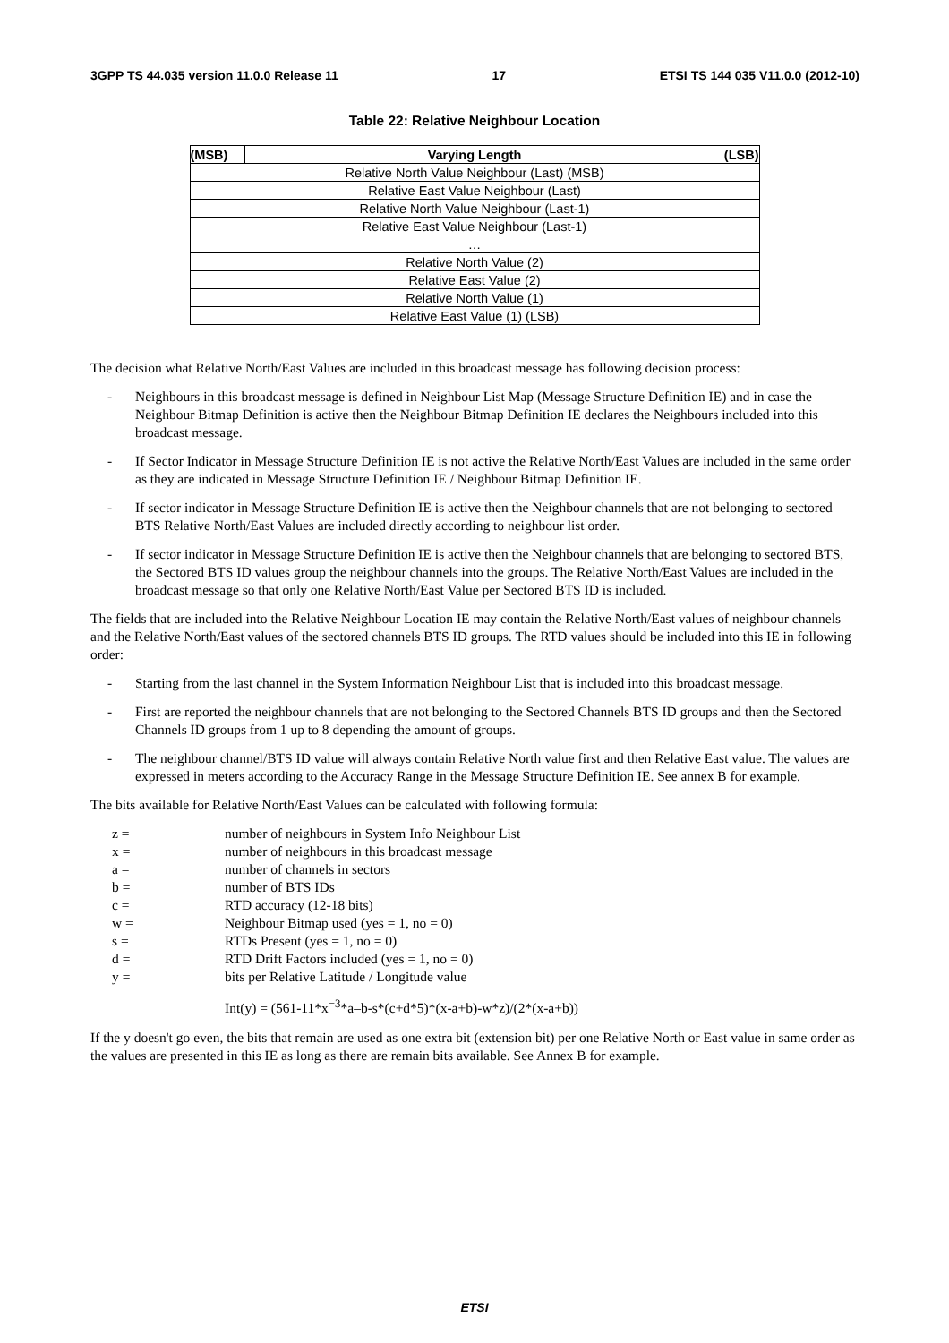3GPP TS 44.035 version 11.0.0 Release 11 17 ETSI TS 144 035 V11.0.0 (2012-10)
Table 22: Relative Neighbour Location
| (MSB) | Varying Length | (LSB) |
| --- | --- | --- |
| Relative North Value Neighbour (Last) (MSB) | | |
| Relative East Value Neighbour (Last) | | |
| Relative North Value Neighbour (Last-1) | | |
| Relative East Value Neighbour (Last-1) | | |
| … | | |
| Relative North Value (2) | | |
| Relative East Value (2) | | |
| Relative North Value (1) | | |
| Relative East Value (1) (LSB) | | |
The decision what Relative North/East Values are included in this broadcast message has following decision process:
- Neighbours in this broadcast message is defined in Neighbour List Map (Message Structure Definition IE) and in case the Neighbour Bitmap Definition is active then the Neighbour Bitmap Definition IE declares the Neighbours included into this broadcast message.
- If Sector Indicator in Message Structure Definition IE is not active the Relative North/East Values are included in the same order as they are indicated in Message Structure Definition IE / Neighbour Bitmap Definition IE.
- If sector indicator in Message Structure Definition IE is active then the Neighbour channels that are not belonging to sectored BTS Relative North/East Values are included directly according to neighbour list order.
- If sector indicator in Message Structure Definition IE is active then the Neighbour channels that are belonging to sectored BTS, the Sectored BTS ID values group the neighbour channels into the groups. The Relative North/East Values are included in the broadcast message so that only one Relative North/East Value per Sectored BTS ID is included.
The fields that are included into the Relative Neighbour Location IE may contain the Relative North/East values of neighbour channels and the Relative North/East values of the sectored channels BTS ID groups. The RTD values should be included into this IE in following order:
- Starting from the last channel in the System Information Neighbour List that is included into this broadcast message.
- First are reported the neighbour channels that are not belonging to the Sectored Channels BTS ID groups and then the Sectored Channels ID groups from 1 up to 8 depending the amount of groups.
- The neighbour channel/BTS ID value will always contain Relative North value first and then Relative East value. The values are expressed in meters according to the Accuracy Range in the Message Structure Definition IE. See annex B for example.
The bits available for Relative North/East Values can be calculated with following formula:
z = number of neighbours in System Info Neighbour List
x = number of neighbours in this broadcast message
a = number of channels in sectors
b = number of BTS IDs
c = RTD accuracy (12-18 bits)
w = Neighbour Bitmap used (yes = 1, no = 0)
s = RTDs Present (yes = 1, no = 0)
d = RTD Drift Factors included (yes = 1, no = 0)
y = bits per Relative Latitude / Longitude value
Int(y) = (561-11*x<sup>−3</sup>*a–b-s*(c+d*5)*(x-a+b)-w*z)/(2*(x-a+b))
If the y doesn't go even, the bits that remain are used as one extra bit (extension bit) per one Relative North or East value in same order as the values are presented in this IE as long as there are remain bits available. See Annex B for example.
ETSI